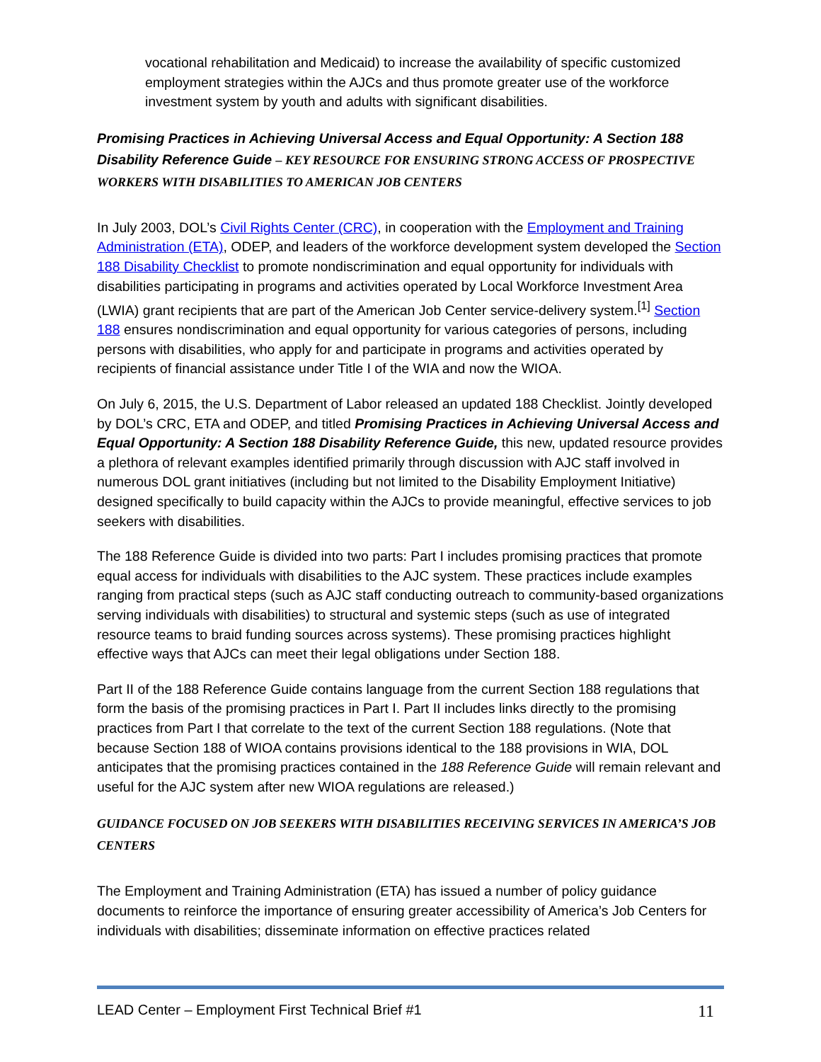vocational rehabilitation and Medicaid) to increase the availability of specific customized employment strategies within the AJCs and thus promote greater use of the workforce investment system by youth and adults with significant disabilities.
Promising Practices in Achieving Universal Access and Equal Opportunity: A Section 188 Disability Reference Guide – KEY RESOURCE FOR ENSURING STRONG ACCESS OF PROSPECTIVE WORKERS WITH DISABILITIES TO AMERICAN JOB CENTERS
In July 2003, DOL’s Civil Rights Center (CRC), in cooperation with the Employment and Training Administration (ETA), ODEP, and leaders of the workforce development system developed the Section 188 Disability Checklist to promote nondiscrimination and equal opportunity for individuals with disabilities participating in programs and activities operated by Local Workforce Investment Area (LWIA) grant recipients that are part of the American Job Center service-delivery system.<sup>[1]</sup> Section 188 ensures nondiscrimination and equal opportunity for various categories of persons, including persons with disabilities, who apply for and participate in programs and activities operated by recipients of financial assistance under Title I of the WIA and now the WIOA.
On July 6, 2015, the U.S. Department of Labor released an updated 188 Checklist. Jointly developed by DOL’s CRC, ETA and ODEP, and titled Promising Practices in Achieving Universal Access and Equal Opportunity: A Section 188 Disability Reference Guide, this new, updated resource provides a plethora of relevant examples identified primarily through discussion with AJC staff involved in numerous DOL grant initiatives (including but not limited to the Disability Employment Initiative) designed specifically to build capacity within the AJCs to provide meaningful, effective services to job seekers with disabilities.
The 188 Reference Guide is divided into two parts: Part I includes promising practices that promote equal access for individuals with disabilities to the AJC system. These practices include examples ranging from practical steps (such as AJC staff conducting outreach to community-based organizations serving individuals with disabilities) to structural and systemic steps (such as use of integrated resource teams to braid funding sources across systems). These promising practices highlight effective ways that AJCs can meet their legal obligations under Section 188.
Part II of the 188 Reference Guide contains language from the current Section 188 regulations that form the basis of the promising practices in Part I. Part II includes links directly to the promising practices from Part I that correlate to the text of the current Section 188 regulations. (Note that because Section 188 of WIOA contains provisions identical to the 188 provisions in WIA, DOL anticipates that the promising practices contained in the 188 Reference Guide will remain relevant and useful for the AJC system after new WIOA regulations are released.)
GUIDANCE FOCUSED ON JOB SEEKERS WITH DISABILITIES RECEIVING SERVICES IN AMERICA’S JOB CENTERS
The Employment and Training Administration (ETA) has issued a number of policy guidance documents to reinforce the importance of ensuring greater accessibility of America’s Job Centers for individuals with disabilities; disseminate information on effective practices related
LEAD Center – Employment First Technical Brief #1 11